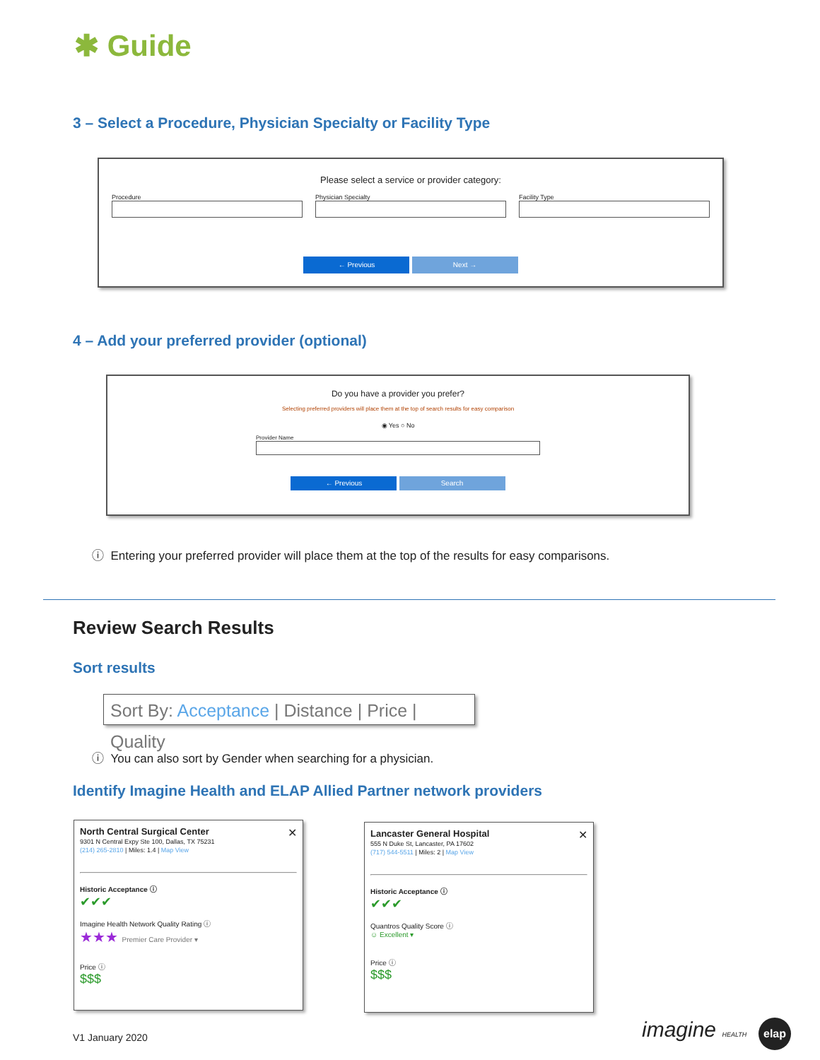✱ Guide
3 – Select a Procedure, Physician Specialty or Facility Type
Please select a service or provider category:
Procedure Physician Specialty Facility Type
← Previous Next →
4 – Add your preferred provider (optional)
Do you have a provider you prefer?
Selecting preferred providers will place them at the top of search results for easy comparison
◉ Yes ○ No
Provider Name
← Previous Search
ⓘ Entering your preferred provider will place them at the top of the results for easy comparisons.
Review Search Results
Sort results
Sort By: Acceptance | Distance | Price | Quality
ⓘ You can also sort by Gender when searching for a physician.
Identify Imagine Health and ELAP Allied Partner network providers
North Central Surgical Center ✕
9301 N Central Expy Ste 100, Dallas, TX 75231
(214) 265-2810 | Miles: 1.4 | Map View
Historic Acceptance ⓘ
✔✔✔
Imagine Health Network Quality Rating ⓘ
★★★ Premier Care Provider ▾
Price ⓘ
$$$
Lancaster General Hospital ✕
555 N Duke St, Lancaster, PA 17602
(717) 544-5511 | Miles: 2 | Map View
Historic Acceptance ⓘ
✔✔✔
Quantros Quality Score ⓘ
☺ Excellent ▾
Price ⓘ
$$$
V1 January 2020 imagine HEALTH elap